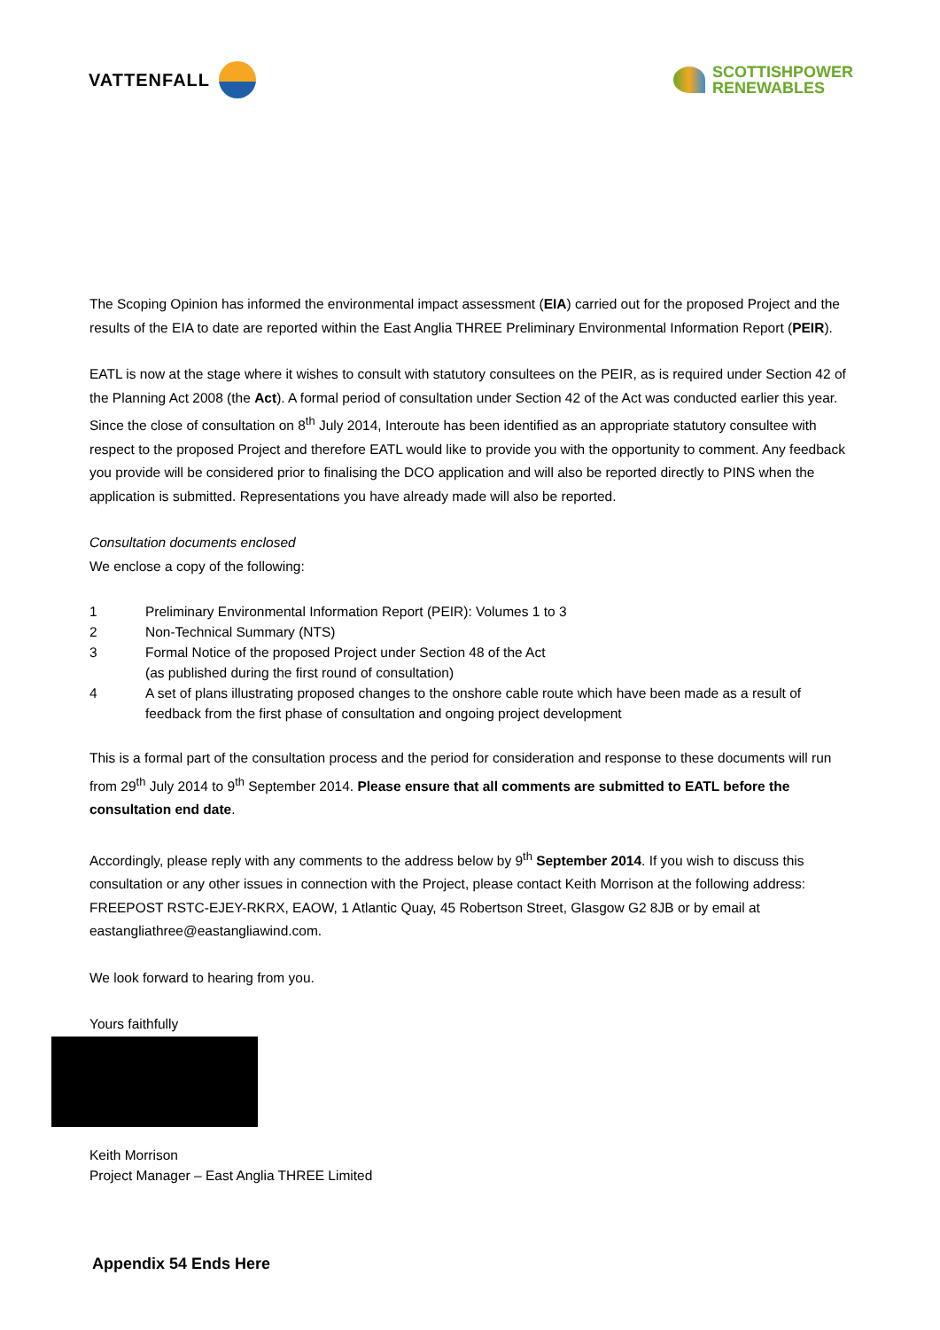VATTENFALL
SCOTTISHPOWER
RENEWABLES
The Scoping Opinion has informed the environmental impact assessment (EIA) carried out for the proposed Project and the results of the EIA to date are reported within the East Anglia THREE Preliminary Environmental Information Report (PEIR).
EATL is now at the stage where it wishes to consult with statutory consultees on the PEIR, as is required under Section 42 of the Planning Act 2008 (the Act). A formal period of consultation under Section 42 of the Act was conducted earlier this year. Since the close of consultation on 8<sup>th</sup> July 2014, Interoute has been identified as an appropriate statutory consultee with respect to the proposed Project and therefore EATL would like to provide you with the opportunity to comment. Any feedback you provide will be considered prior to finalising the DCO application and will also be reported directly to PINS when the application is submitted. Representations you have already made will also be reported.
Consultation documents enclosed
We enclose a copy of the following:
1 Preliminary Environmental Information Report (PEIR): Volumes 1 to 3
2 Non-Technical Summary (NTS)
3 Formal Notice of the proposed Project under Section 48 of the Act
(as published during the first round of consultation)
4 A set of plans illustrating proposed changes to the onshore cable route which have been made as a result of feedback from the first phase of consultation and ongoing project development
This is a formal part of the consultation process and the period for consideration and response to these documents will run from 29<sup>th</sup> July 2014 to 9<sup>th</sup> September 2014. Please ensure that all comments are submitted to EATL before the consultation end date.
Accordingly, please reply with any comments to the address below by 9<sup>th</sup> September 2014. If you wish to discuss this consultation or any other issues in connection with the Project, please contact Keith Morrison at the following address: FREEPOST RSTC-EJEY-RKRX, EAOW, 1 Atlantic Quay, 45 Robertson Street, Glasgow G2 8JB or by email at eastangliathree@eastangliawind.com.
We look forward to hearing from you.
Yours faithfully
Keith Morrison
Project Manager – East Anglia THREE Limited
Appendix 54 Ends Here